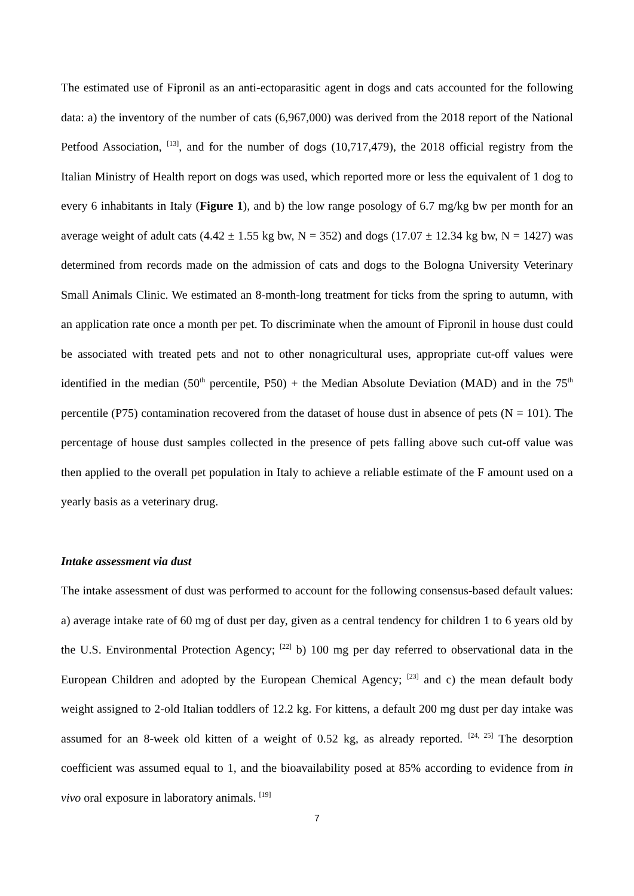The estimated use of Fipronil as an anti-ectoparasitic agent in dogs and cats accounted for the following data: a) the inventory of the number of cats (6,967,000) was derived from the 2018 report of the National Petfood Association, <sup>[13]</sup>, and for the number of dogs (10,717,479), the 2018 official registry from the Italian Ministry of Health report on dogs was used, which reported more or less the equivalent of 1 dog to every 6 inhabitants in Italy (Figure 1), and b) the low range posology of 6.7 mg/kg bw per month for an average weight of adult cats (4.42 ± 1.55 kg bw, N = 352) and dogs (17.07 ± 12.34 kg bw, N = 1427) was determined from records made on the admission of cats and dogs to the Bologna University Veterinary Small Animals Clinic. We estimated an 8-month-long treatment for ticks from the spring to autumn, with an application rate once a month per pet. To discriminate when the amount of Fipronil in house dust could be associated with treated pets and not to other nonagricultural uses, appropriate cut-off values were identified in the median (50<sup>th</sup> percentile, P50) + the Median Absolute Deviation (MAD) and in the 75<sup>th</sup> percentile (P75) contamination recovered from the dataset of house dust in absence of pets (N = 101). The percentage of house dust samples collected in the presence of pets falling above such cut-off value was then applied to the overall pet population in Italy to achieve a reliable estimate of the F amount used on a yearly basis as a veterinary drug.
Intake assessment via dust
The intake assessment of dust was performed to account for the following consensus-based default values: a) average intake rate of 60 mg of dust per day, given as a central tendency for children 1 to 6 years old by the U.S. Environmental Protection Agency; <sup>[22]</sup> b) 100 mg per day referred to observational data in the European Children and adopted by the European Chemical Agency; <sup>[23]</sup> and c) the mean default body weight assigned to 2-old Italian toddlers of 12.2 kg. For kittens, a default 200 mg dust per day intake was assumed for an 8-week old kitten of a weight of 0.52 kg, as already reported. <sup>[24, 25]</sup> The desorption coefficient was assumed equal to 1, and the bioavailability posed at 85% according to evidence from in vivo oral exposure in laboratory animals. <sup>[19]</sup>
7